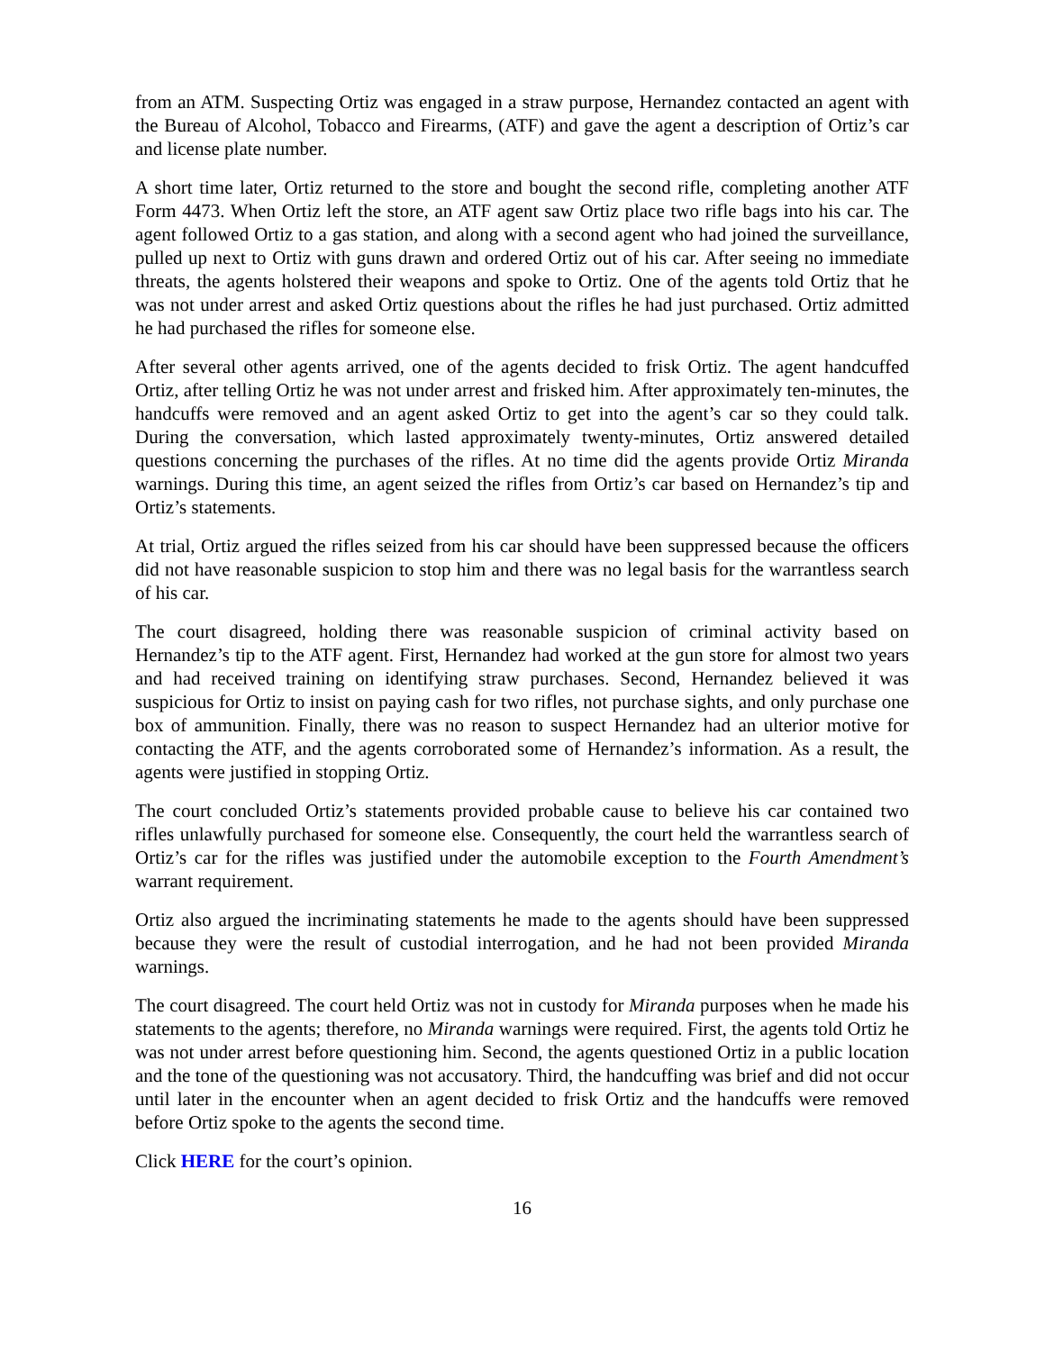from an ATM. Suspecting Ortiz was engaged in a straw purpose, Hernandez contacted an agent with the Bureau of Alcohol, Tobacco and Firearms, (ATF) and gave the agent a description of Ortiz’s car and license plate number.
A short time later, Ortiz returned to the store and bought the second rifle, completing another ATF Form 4473. When Ortiz left the store, an ATF agent saw Ortiz place two rifle bags into his car. The agent followed Ortiz to a gas station, and along with a second agent who had joined the surveillance, pulled up next to Ortiz with guns drawn and ordered Ortiz out of his car. After seeing no immediate threats, the agents holstered their weapons and spoke to Ortiz. One of the agents told Ortiz that he was not under arrest and asked Ortiz questions about the rifles he had just purchased. Ortiz admitted he had purchased the rifles for someone else.
After several other agents arrived, one of the agents decided to frisk Ortiz. The agent handcuffed Ortiz, after telling Ortiz he was not under arrest and frisked him. After approximately ten-minutes, the handcuffs were removed and an agent asked Ortiz to get into the agent’s car so they could talk. During the conversation, which lasted approximately twenty-minutes, Ortiz answered detailed questions concerning the purchases of the rifles. At no time did the agents provide Ortiz Miranda warnings. During this time, an agent seized the rifles from Ortiz’s car based on Hernandez’s tip and Ortiz’s statements.
At trial, Ortiz argued the rifles seized from his car should have been suppressed because the officers did not have reasonable suspicion to stop him and there was no legal basis for the warrantless search of his car.
The court disagreed, holding there was reasonable suspicion of criminal activity based on Hernandez’s tip to the ATF agent. First, Hernandez had worked at the gun store for almost two years and had received training on identifying straw purchases. Second, Hernandez believed it was suspicious for Ortiz to insist on paying cash for two rifles, not purchase sights, and only purchase one box of ammunition. Finally, there was no reason to suspect Hernandez had an ulterior motive for contacting the ATF, and the agents corroborated some of Hernandez’s information. As a result, the agents were justified in stopping Ortiz.
The court concluded Ortiz’s statements provided probable cause to believe his car contained two rifles unlawfully purchased for someone else. Consequently, the court held the warrantless search of Ortiz’s car for the rifles was justified under the automobile exception to the Fourth Amendment’s warrant requirement.
Ortiz also argued the incriminating statements he made to the agents should have been suppressed because they were the result of custodial interrogation, and he had not been provided Miranda warnings.
The court disagreed. The court held Ortiz was not in custody for Miranda purposes when he made his statements to the agents; therefore, no Miranda warnings were required. First, the agents told Ortiz he was not under arrest before questioning him. Second, the agents questioned Ortiz in a public location and the tone of the questioning was not accusatory. Third, the handcuffing was brief and did not occur until later in the encounter when an agent decided to frisk Ortiz and the handcuffs were removed before Ortiz spoke to the agents the second time.
Click HERE for the court’s opinion.
16